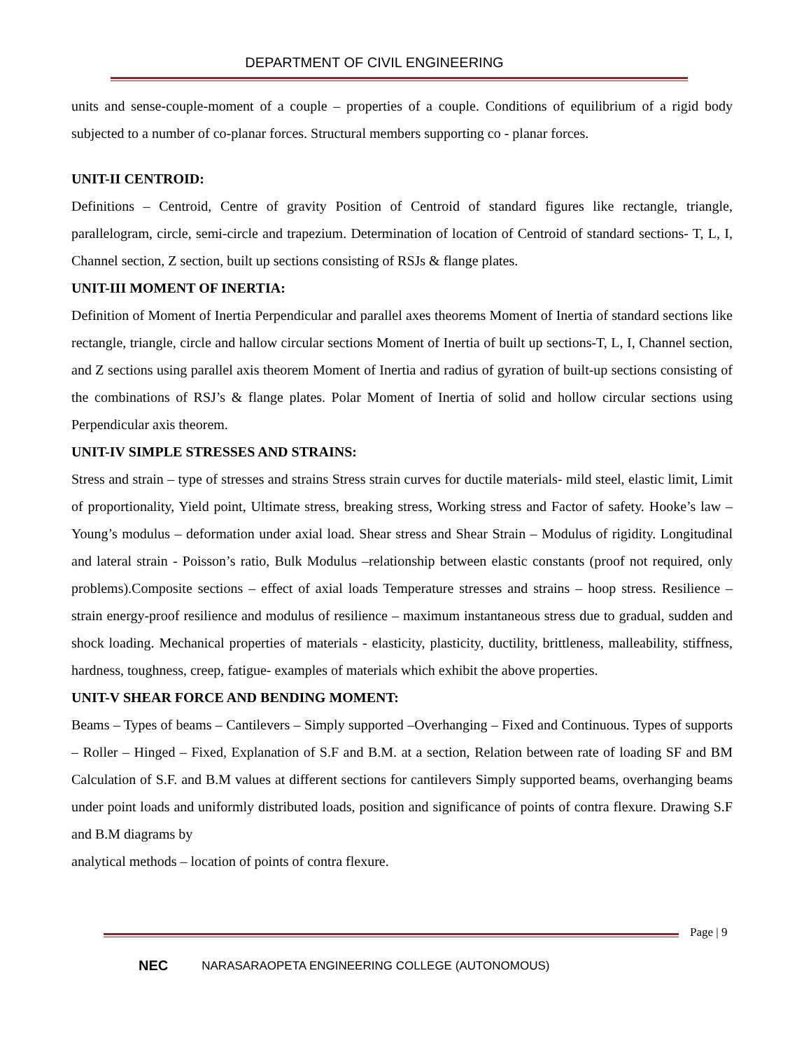DEPARTMENT OF CIVIL ENGINEERING
units and sense-couple-moment of a couple – properties of a couple. Conditions of equilibrium of a rigid body subjected to a number of co-planar forces. Structural members supporting co - planar forces.
UNIT-II CENTROID:
Definitions – Centroid, Centre of gravity Position of Centroid of standard figures like rectangle, triangle, parallelogram, circle, semi-circle and trapezium. Determination of location of Centroid of standard sections- T, L, I, Channel section, Z section, built up sections consisting of RSJs & flange plates.
UNIT-III MOMENT OF INERTIA:
Definition of Moment of Inertia Perpendicular and parallel axes theorems Moment of Inertia of standard sections like rectangle, triangle, circle and hallow circular sections Moment of Inertia of built up sections-T, L, I, Channel section, and Z sections using parallel axis theorem Moment of Inertia and radius of gyration of built-up sections consisting of the combinations of RSJ’s & flange plates. Polar Moment of Inertia of solid and hollow circular sections using Perpendicular axis theorem.
UNIT-IV SIMPLE STRESSES AND STRAINS:
Stress and strain – type of stresses and strains Stress strain curves for ductile materials- mild steel, elastic limit, Limit of proportionality, Yield point, Ultimate stress, breaking stress, Working stress and Factor of safety. Hooke’s law – Young’s modulus – deformation under axial load. Shear stress and Shear Strain – Modulus of rigidity. Longitudinal and lateral strain - Poisson’s ratio, Bulk Modulus –relationship between elastic constants (proof not required, only problems).Composite sections – effect of axial loads Temperature stresses and strains – hoop stress. Resilience – strain energy-proof resilience and modulus of resilience – maximum instantaneous stress due to gradual, sudden and shock loading. Mechanical properties of materials - elasticity, plasticity, ductility, brittleness, malleability, stiffness, hardness, toughness, creep, fatigue- examples of materials which exhibit the above properties.
UNIT-V SHEAR FORCE AND BENDING MOMENT:
Beams – Types of beams – Cantilevers – Simply supported –Overhanging – Fixed and Continuous. Types of supports – Roller – Hinged – Fixed, Explanation of S.F and B.M. at a section, Relation between rate of loading SF and BM Calculation of S.F. and B.M values at different sections for cantilevers Simply supported beams, overhanging beams under point loads and uniformly distributed loads, position and significance of points of contra flexure. Drawing S.F and B.M diagrams by
analytical methods – location of points of contra flexure.
Page | 9
NEC NARASARAOPETA ENGINEERING COLLEGE (AUTONOMOUS)